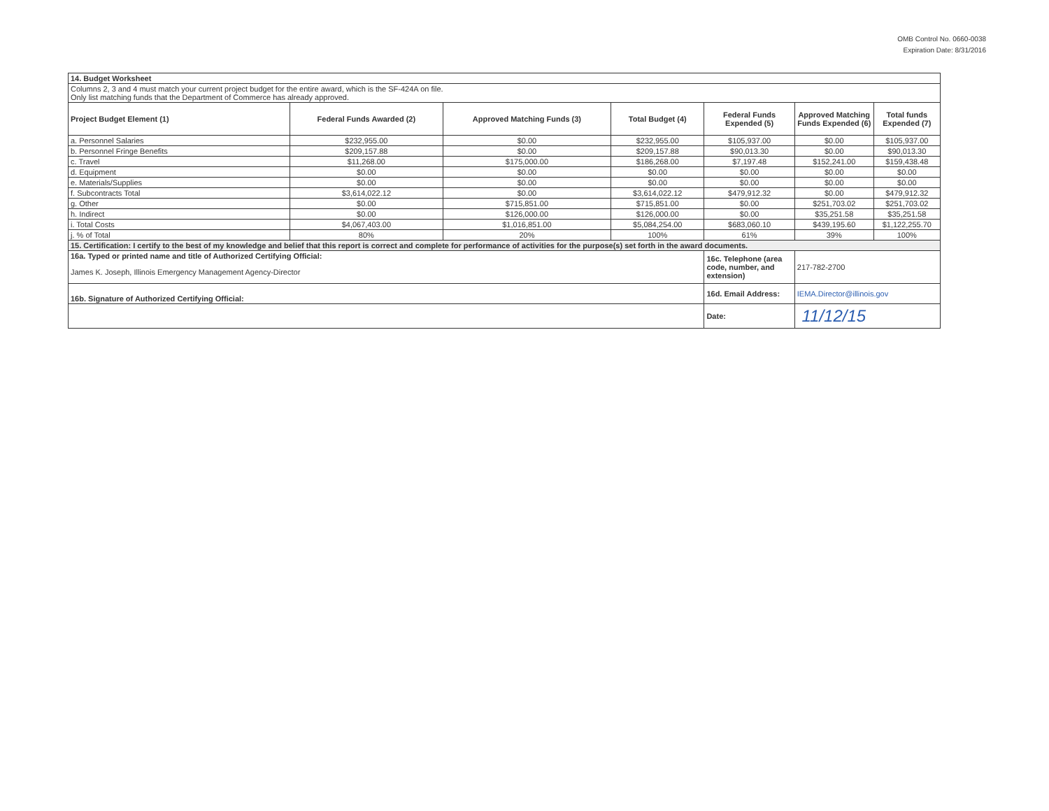OMB Control No. 0660-0038
Expiration Date: 8/31/2016
| 14. Budget Worksheet | | | | | | |
| Columns 2, 3 and 4 must match your current project budget for the entire award, which is the SF-424A on file. Only list matching funds that the Department of Commerce has already approved. | | | | | | |
| Project Budget Element (1) | Federal Funds Awarded (2) | Approved Matching Funds (3) | Total Budget (4) | Federal Funds Expended (5) | Approved Matching Funds Expended (6) | Total funds Expended (7) |
| a. Personnel Salaries | $232,955.00 | $0.00 | $232,955.00 | $105,937.00 | $0.00 | $105,937.00 |
| b. Personnel Fringe Benefits | $209,157.88 | $0.00 | $209,157.88 | $90,013.30 | $0.00 | $90,013.30 |
| c. Travel | $11,268.00 | $175,000.00 | $186,268.00 | $7,197.48 | $152,241.00 | $159,438.48 |
| d. Equipment | $0.00 | $0.00 | $0.00 | $0.00 | $0.00 | $0.00 |
| e. Materials/Supplies | $0.00 | $0.00 | $0.00 | $0.00 | $0.00 | $0.00 |
| f. Subcontracts Total | $3,614,022.12 | $0.00 | $3,614,022.12 | $479,912.32 | $0.00 | $479,912.32 |
| g. Other | $0.00 | $715,851.00 | $715,851.00 | $0.00 | $251,703.02 | $251,703.02 |
| h. Indirect | $0.00 | $126,000.00 | $126,000.00 | $0.00 | $35,251.58 | $35,251.58 |
| i. Total Costs | $4,067,403.00 | $1,016,851.00 | $5,084,254.00 | $683,060.10 | $439,195.60 | $1,122,255.70 |
| j. % of Total | 80% | 20% | 100% | 61% | 39% | 100% |
| 15. Certification: I certify to the best of my knowledge and belief that this report is correct and complete for performance of activities for the purpose(s) set forth in the award documents. | | | | | | |
| 16a. Typed or printed name and title of Authorized Certifying Official: | | | | 16c. Telephone (area code, number, and extension) | 217-782-2700 | |
| James K. Joseph, Illinois Emergency Management Agency-Director | | | | | | |
| 16b. Signature of Authorized Certifying Official: | | | | 16d. Email Address: | IEMA.Director@illinois.gov | |
| | | | | Date: | 11/12/15 | |